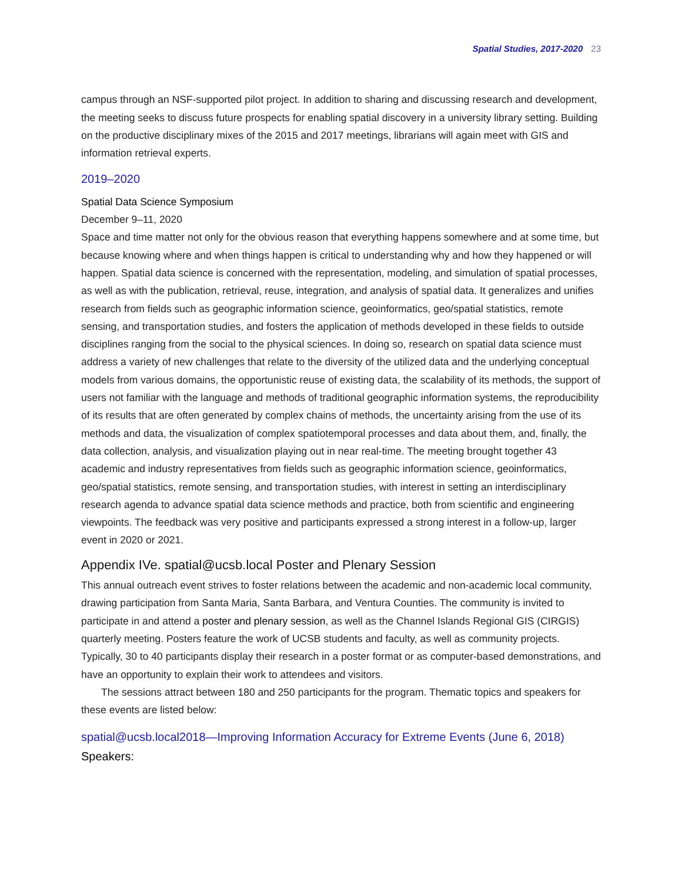Spatial Studies, 2017-2020 23
campus through an NSF-supported pilot project. In addition to sharing and discussing research and development, the meeting seeks to discuss future prospects for enabling spatial discovery in a university library setting. Building on the productive disciplinary mixes of the 2015 and 2017 meetings, librarians will again meet with GIS and information retrieval experts.
2019–2020
Spatial Data Science Symposium
December 9–11, 2020
Space and time matter not only for the obvious reason that everything happens somewhere and at some time, but because knowing where and when things happen is critical to understanding why and how they happened or will happen. Spatial data science is concerned with the representation, modeling, and simulation of spatial processes, as well as with the publication, retrieval, reuse, integration, and analysis of spatial data. It generalizes and unifies research from fields such as geographic information science, geoinformatics, geo/spatial statistics, remote sensing, and transportation studies, and fosters the application of methods developed in these fields to outside disciplines ranging from the social to the physical sciences. In doing so, research on spatial data science must address a variety of new challenges that relate to the diversity of the utilized data and the underlying conceptual models from various domains, the opportunistic reuse of existing data, the scalability of its methods, the support of users not familiar with the language and methods of traditional geographic information systems, the reproducibility of its results that are often generated by complex chains of methods, the uncertainty arising from the use of its methods and data, the visualization of complex spatiotemporal processes and data about them, and, finally, the data collection, analysis, and visualization playing out in near real-time. The meeting brought together 43 academic and industry representatives from fields such as geographic information science, geoinformatics, geo/spatial statistics, remote sensing, and transportation studies, with interest in setting an interdisciplinary research agenda to advance spatial data science methods and practice, both from scientific and engineering viewpoints. The feedback was very positive and participants expressed a strong interest in a follow-up, larger event in 2020 or 2021.
Appendix IVe. spatial@ucsb.local Poster and Plenary Session
This annual outreach event strives to foster relations between the academic and non-academic local community, drawing participation from Santa Maria, Santa Barbara, and Ventura Counties. The community is invited to participate in and attend a poster and plenary session, as well as the Channel Islands Regional GIS (CIRGIS) quarterly meeting. Posters feature the work of UCSB students and faculty, as well as community projects. Typically, 30 to 40 participants display their research in a poster format or as computer-based demonstrations, and have an opportunity to explain their work to attendees and visitors.
The sessions attract between 180 and 250 participants for the program. Thematic topics and speakers for these events are listed below:
spatial@ucsb.local2018—Improving Information Accuracy for Extreme Events (June 6, 2018)
Speakers: